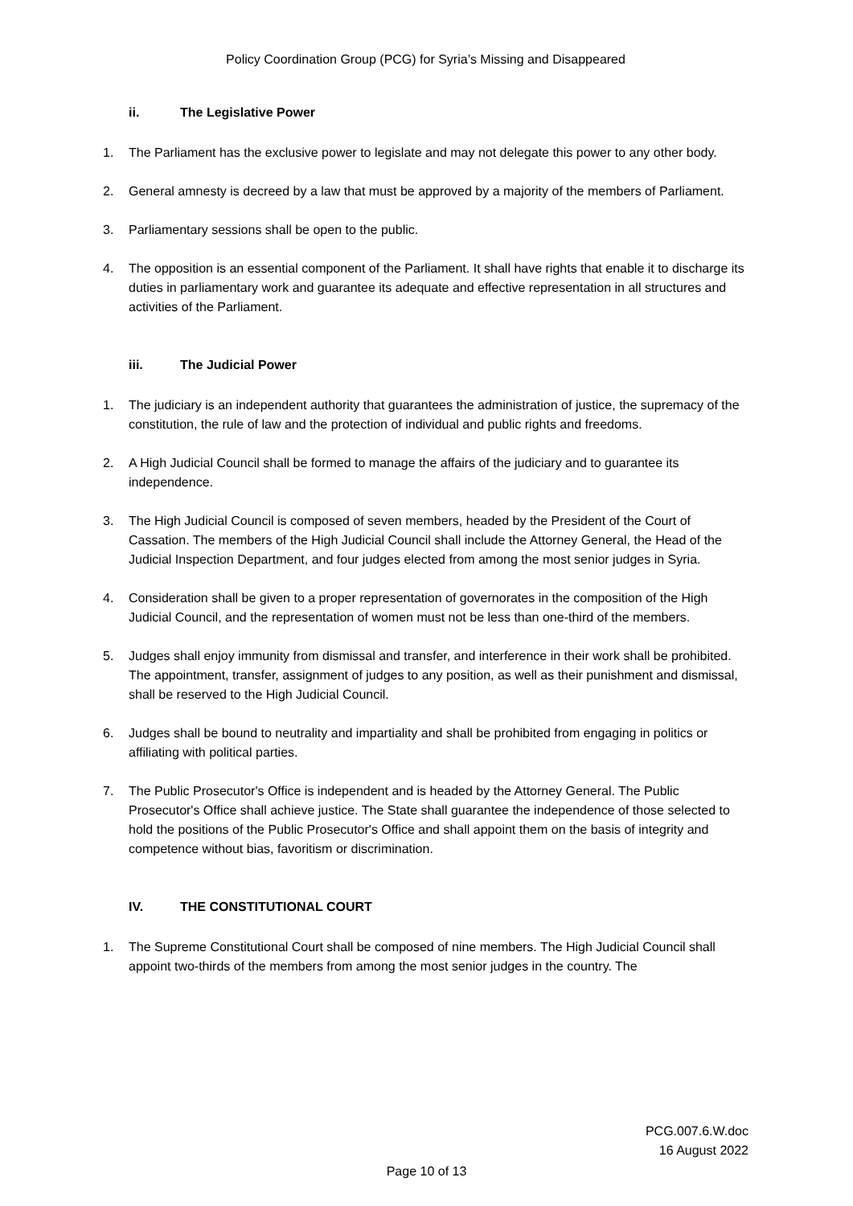Policy Coordination Group (PCG) for Syria’s Missing and Disappeared
ii. The Legislative Power
1. The Parliament has the exclusive power to legislate and may not delegate this power to any other body.
2. General amnesty is decreed by a law that must be approved by a majority of the members of Parliament.
3. Parliamentary sessions shall be open to the public.
4. The opposition is an essential component of the Parliament. It shall have rights that enable it to discharge its duties in parliamentary work and guarantee its adequate and effective representation in all structures and activities of the Parliament.
iii. The Judicial Power
1. The judiciary is an independent authority that guarantees the administration of justice, the supremacy of the constitution, the rule of law and the protection of individual and public rights and freedoms.
2. A High Judicial Council shall be formed to manage the affairs of the judiciary and to guarantee its independence.
3. The High Judicial Council is composed of seven members, headed by the President of the Court of Cassation. The members of the High Judicial Council shall include the Attorney General, the Head of the Judicial Inspection Department, and four judges elected from among the most senior judges in Syria.
4. Consideration shall be given to a proper representation of governorates in the composition of the High Judicial Council, and the representation of women must not be less than one-third of the members.
5. Judges shall enjoy immunity from dismissal and transfer, and interference in their work shall be prohibited. The appointment, transfer, assignment of judges to any position, as well as their punishment and dismissal, shall be reserved to the High Judicial Council.
6. Judges shall be bound to neutrality and impartiality and shall be prohibited from engaging in politics or affiliating with political parties.
7. The Public Prosecutor's Office is independent and is headed by the Attorney General. The Public Prosecutor's Office shall achieve justice. The State shall guarantee the independence of those selected to hold the positions of the Public Prosecutor's Office and shall appoint them on the basis of integrity and competence without bias, favoritism or discrimination.
IV. THE CONSTITUTIONAL COURT
1. The Supreme Constitutional Court shall be composed of nine members. The High Judicial Council shall appoint two-thirds of the members from among the most senior judges in the country. The
PCG.007.6.W.doc
16 August 2022
Page 10 of 13